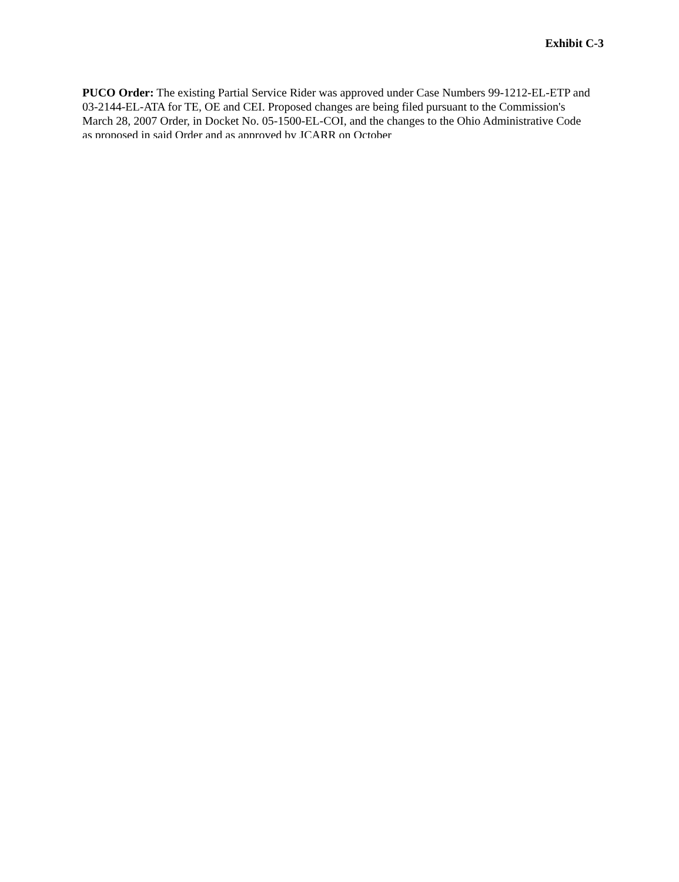Exhibit C-3
PUCO Order: The existing Partial Service Rider was approved under Case Numbers 99-1212-EL-ETP and 03-2144-EL-ATA for TE, OE and CEI. Proposed changes are being filed pursuant to the Commission's March 28, 2007 Order, in Docket No. 05-1500-EL-COI, and the changes to the Ohio Administrative Code as proposed in said Order and as approved by JCARR on October